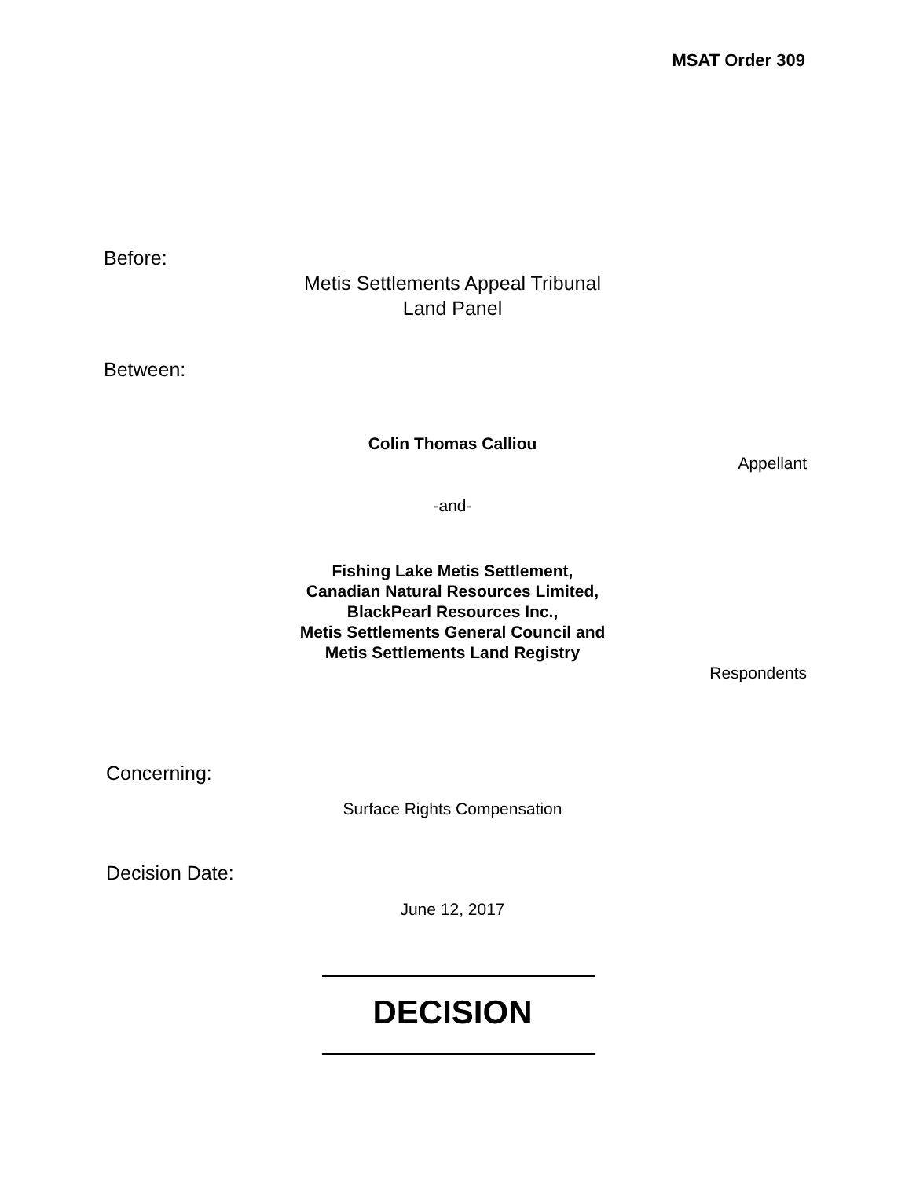MSAT Order 309
Before:
Metis Settlements Appeal Tribunal
Land Panel
Between:
Colin Thomas Calliou
Appellant
-and-
Fishing Lake Metis Settlement,
Canadian Natural Resources Limited,
BlackPearl Resources Inc.,
Metis Settlements General Council and
Metis Settlements Land Registry
Respondents
Concerning:
Surface Rights Compensation
Decision Date:
June 12, 2017
DECISION